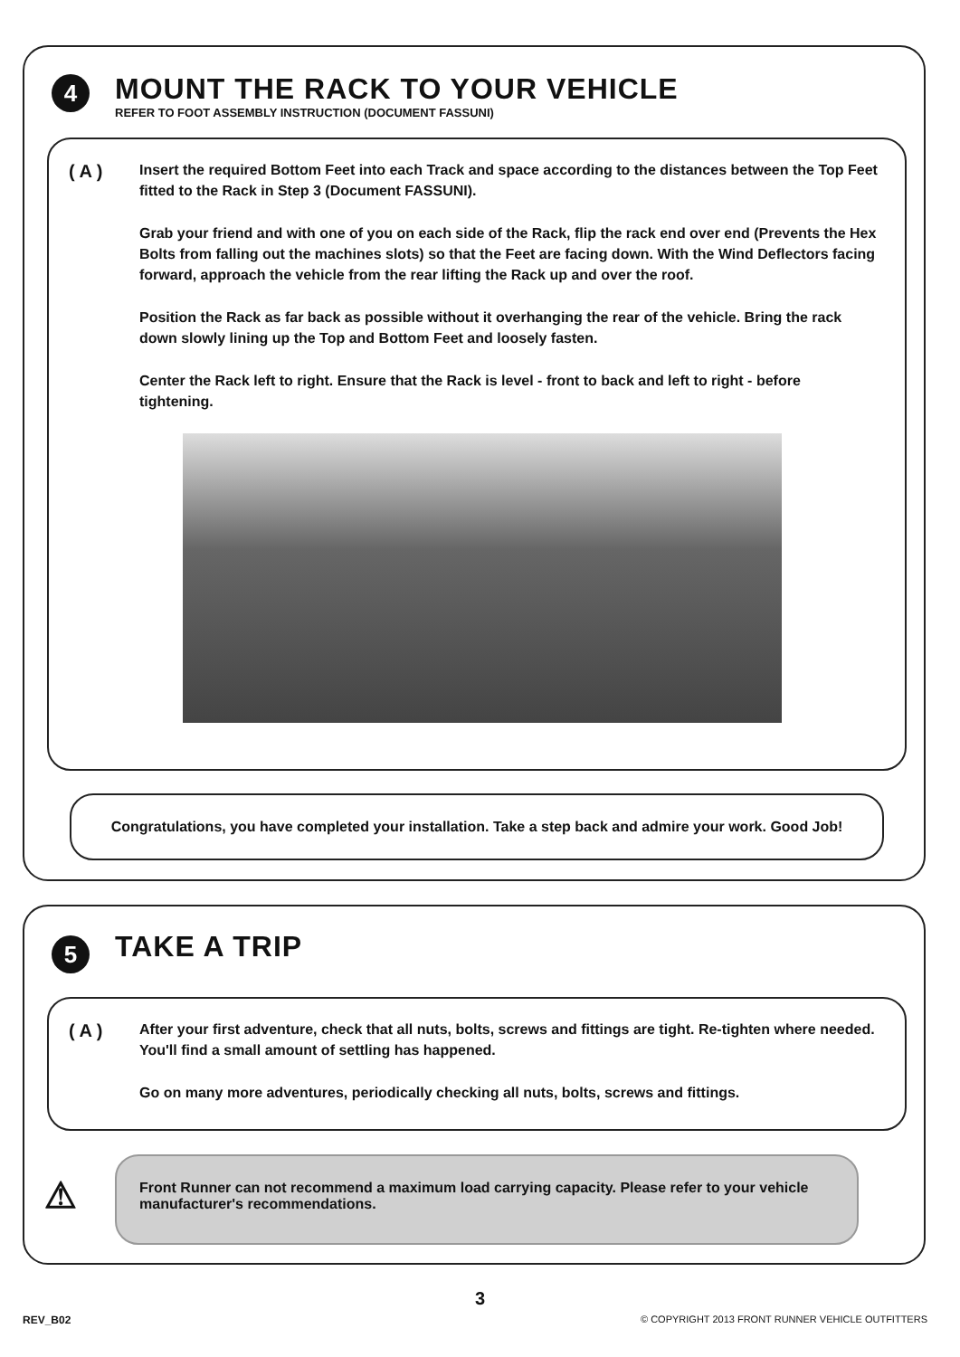4
MOUNT THE RACK TO YOUR VEHICLE
REFER TO FOOT ASSEMBLY INSTRUCTION (DOCUMENT FASSUNI)
( A )
Insert the required Bottom Feet into each Track and space according to the distances between the Top Feet fitted to the Rack in Step 3 (Document FASSUNI).
Grab your friend and with one of you on each side of the Rack, flip the rack end over end (Prevents the Hex Bolts from falling out the machines slots) so that the Feet are facing down. With the Wind Deflectors facing forward, approach the vehicle from the rear lifting the Rack up and over the roof.
Position the Rack as far back as possible without it overhanging the rear of the vehicle. Bring the rack down slowly lining up the Top and Bottom Feet and loosely fasten.
Center the Rack left to right. Ensure that the Rack is level - front to back and left to right - before tightening.
Congratulations, you have completed your installation. Take a step back and admire your work. Good Job!
5 TAKE A TRIP
( A )
After your first adventure, check that all nuts, bolts, screws and fittings are tight. Re-tighten where needed. You'll find a small amount of settling has happened.
Go on many more adventures, periodically checking all nuts, bolts, screws and fittings.
⚠
Front Runner can not recommend a maximum load carrying capacity. Please refer to your vehicle manufacturer's recommendations.
3
REV_B02
© COPYRIGHT 2013 FRONT RUNNER VEHICLE OUTFITTERS